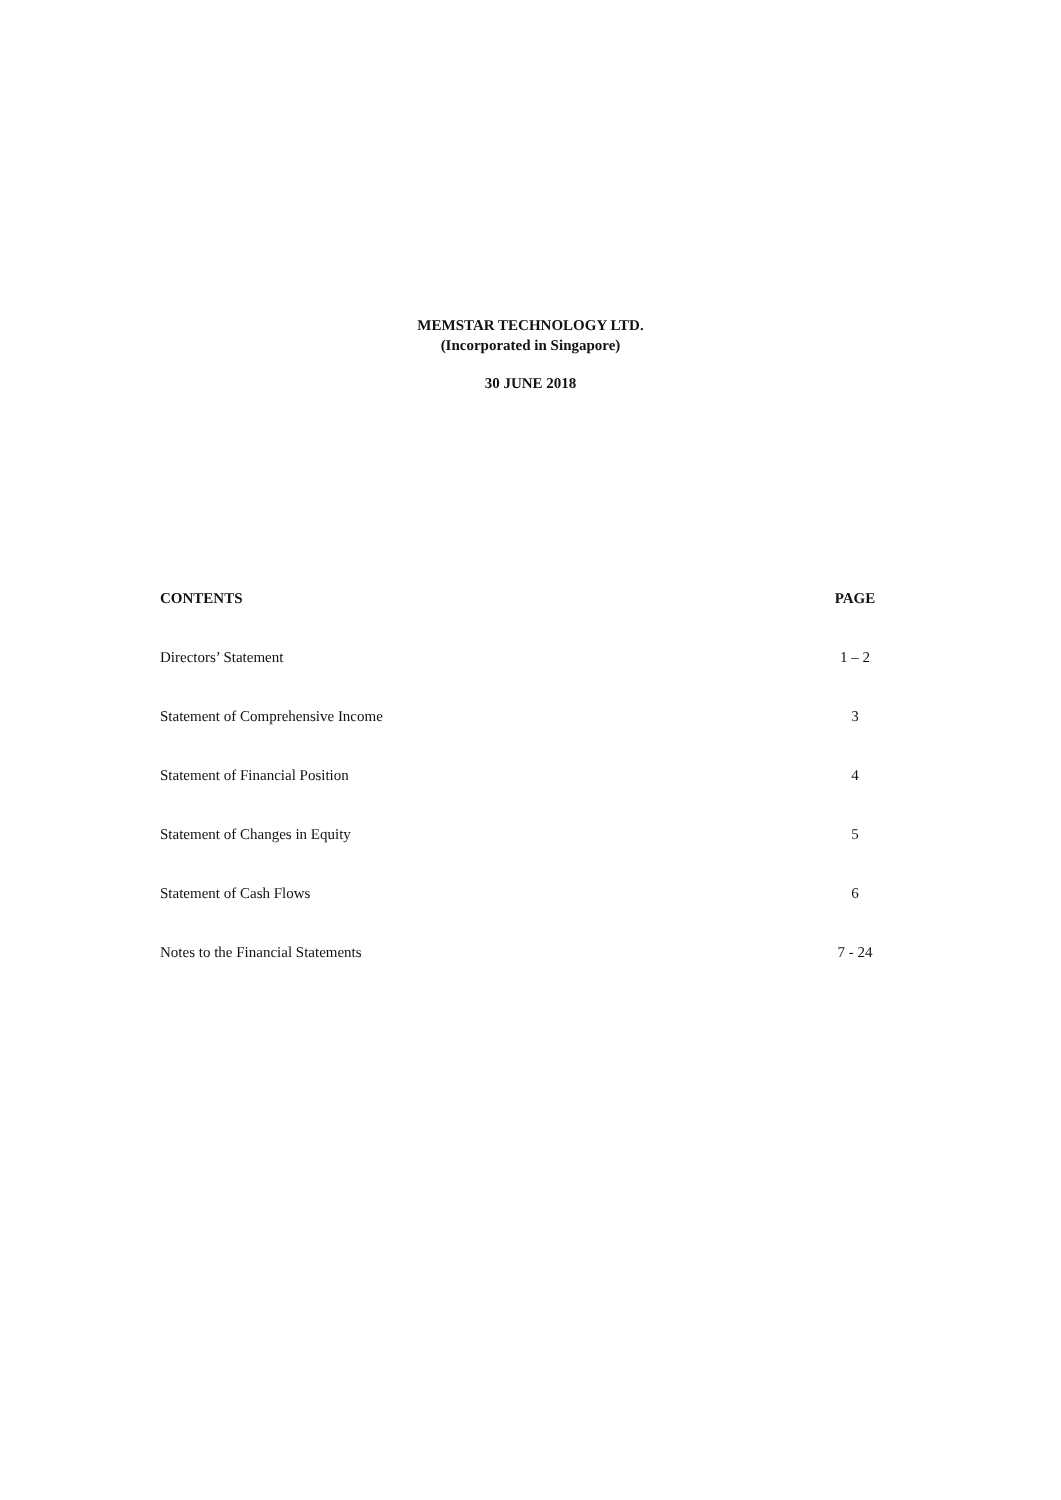MEMSTAR TECHNOLOGY LTD.
(Incorporated in Singapore)
30 JUNE 2018
CONTENTS PAGE
Directors’ Statement 1 – 2
Statement of Comprehensive Income 3
Statement of Financial Position 4
Statement of Changes in Equity 5
Statement of Cash Flows 6
Notes to the Financial Statements 7 - 24